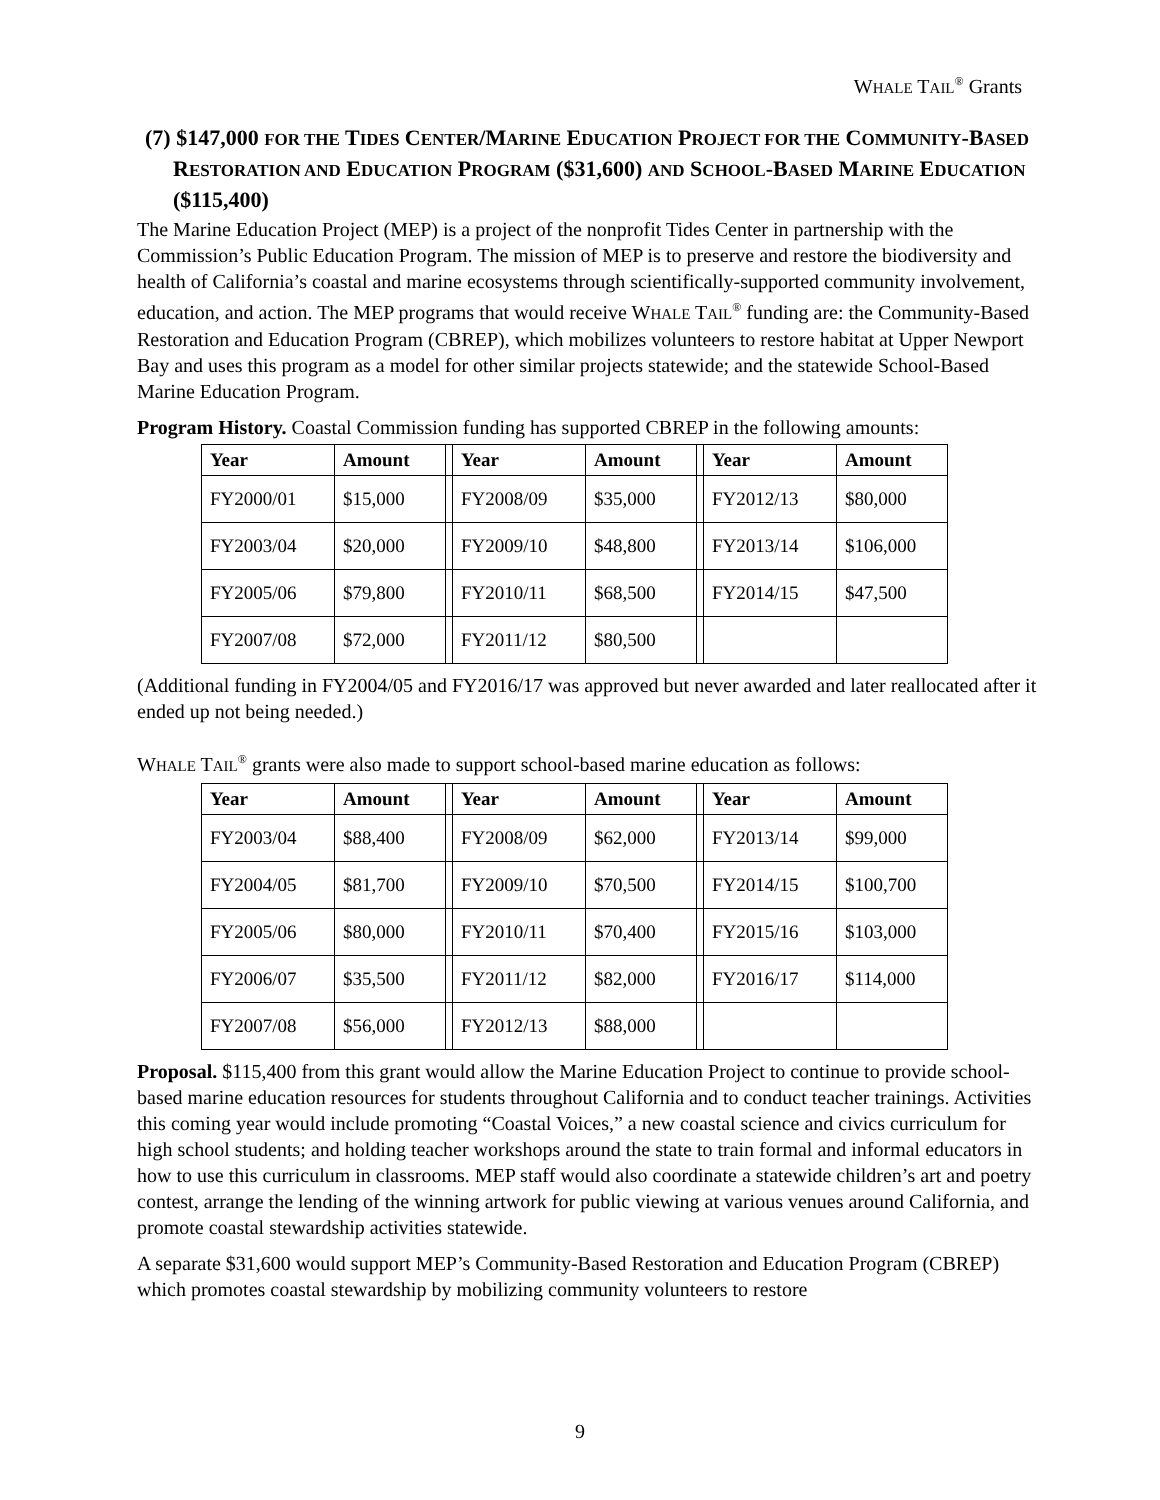WHALE TAIL<sup>®</sup> Grants
(7) $147,000 FOR THE TIDES CENTER/MARINE EDUCATION PROJECT FOR THE COMMUNITY-BASED RESTORATION AND EDUCATION PROGRAM ($31,600) AND SCHOOL-BASED MARINE EDUCATION ($115,400)
The Marine Education Project (MEP) is a project of the nonprofit Tides Center in partnership with the Commission’s Public Education Program. The mission of MEP is to preserve and restore the biodiversity and health of California’s coastal and marine ecosystems through scientifically-supported community involvement, education, and action. The MEP programs that would receive WHALE TAIL<sup>®</sup> funding are: the Community-Based Restoration and Education Program (CBREP), which mobilizes volunteers to restore habitat at Upper Newport Bay and uses this program as a model for other similar projects statewide; and the statewide School-Based Marine Education Program.
Program History. Coastal Commission funding has supported CBREP in the following amounts:
| Year | Amount | | Year | Amount | | Year | Amount |
| --- | --- | --- | --- | --- | --- | --- | --- |
| FY2000/01 | $15,000 | | FY2008/09 | $35,000 | | FY2012/13 | $80,000 |
| FY2003/04 | $20,000 | | FY2009/10 | $48,800 | | FY2013/14 | $106,000 |
| FY2005/06 | $79,800 | | FY2010/11 | $68,500 | | FY2014/15 | $47,500 |
| FY2007/08 | $72,000 | | FY2011/12 | $80,500 | | | |
(Additional funding in FY2004/05 and FY2016/17 was approved but never awarded and later reallocated after it ended up not being needed.)
WHALE TAIL<sup>®</sup> grants were also made to support school-based marine education as follows:
| Year | Amount | | Year | Amount | | Year | Amount |
| --- | --- | --- | --- | --- | --- | --- | --- |
| FY2003/04 | $88,400 | | FY2008/09 | $62,000 | | FY2013/14 | $99,000 |
| FY2004/05 | $81,700 | | FY2009/10 | $70,500 | | FY2014/15 | $100,700 |
| FY2005/06 | $80,000 | | FY2010/11 | $70,400 | | FY2015/16 | $103,000 |
| FY2006/07 | $35,500 | | FY2011/12 | $82,000 | | FY2016/17 | $114,000 |
| FY2007/08 | $56,000 | | FY2012/13 | $88,000 | | | |
Proposal. $115,400 from this grant would allow the Marine Education Project to continue to provide school-based marine education resources for students throughout California and to conduct teacher trainings. Activities this coming year would include promoting “Coastal Voices,” a new coastal science and civics curriculum for high school students; and holding teacher workshops around the state to train formal and informal educators in how to use this curriculum in classrooms. MEP staff would also coordinate a statewide children’s art and poetry contest, arrange the lending of the winning artwork for public viewing at various venues around California, and promote coastal stewardship activities statewide.
A separate $31,600 would support MEP’s Community-Based Restoration and Education Program (CBREP) which promotes coastal stewardship by mobilizing community volunteers to restore
9